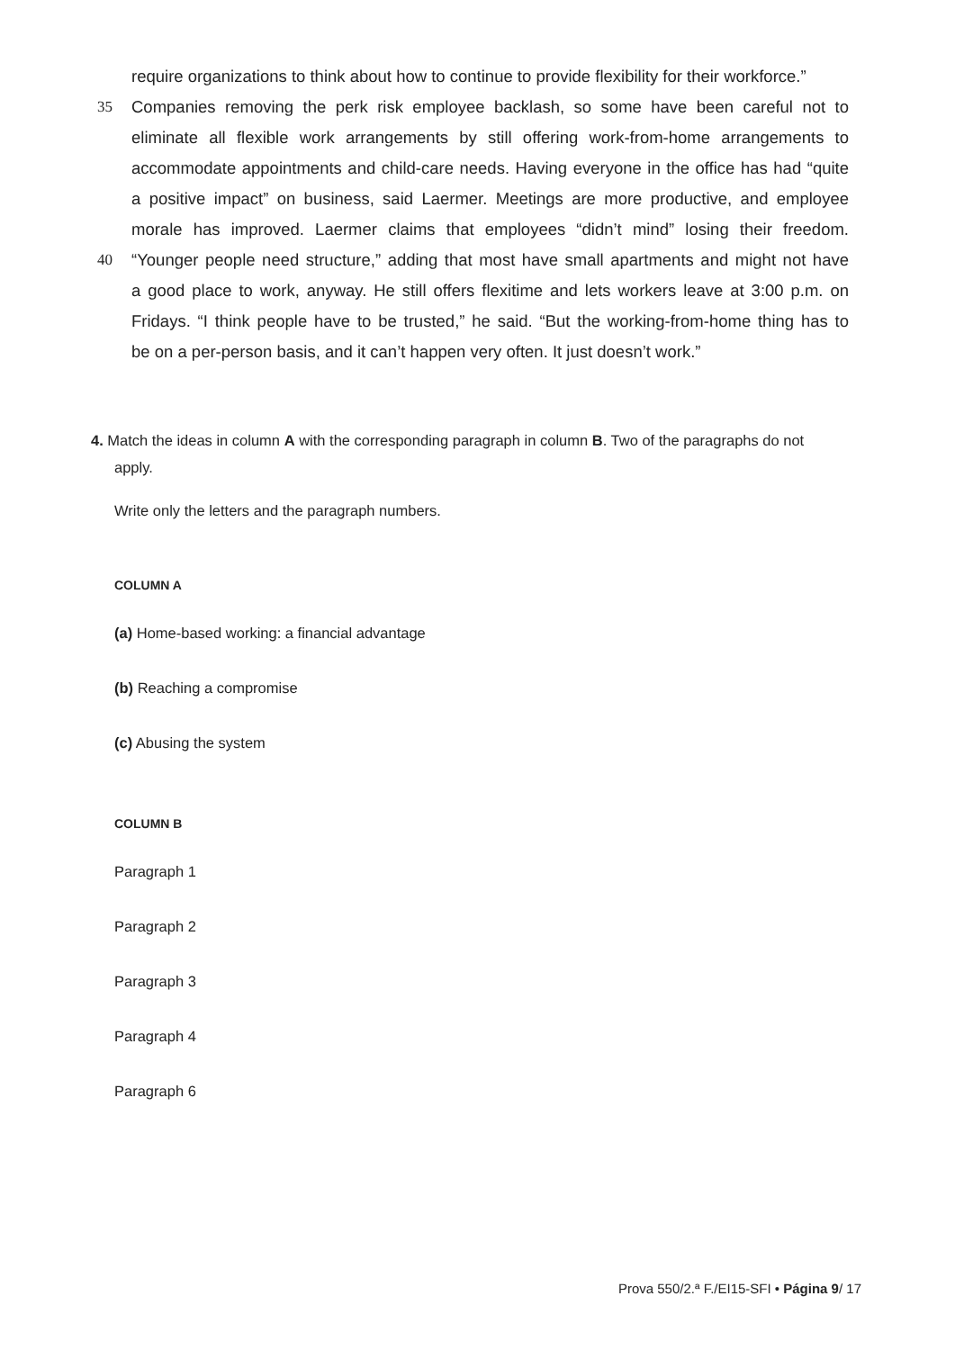require organizations to think about how to continue to provide flexibility for their workforce.”
35 Companies removing the perk risk employee backlash, so some have been careful not to
eliminate all flexible work arrangements by still offering work-from-home arrangements to
accommodate appointments and child-care needs. Having everyone in the office has had “quite
a positive impact” on business, said Laermer. Meetings are more productive, and employee
morale has improved. Laermer claims that employees “didn’t mind” losing their freedom.
40 “Younger people need structure,” adding that most have small apartments and might not have
a good place to work, anyway. He still offers flexitime and lets workers leave at 3:00 p.m. on
Fridays. “I think people have to be trusted,” he said. “But the working-from-home thing has to
be on a per-person basis, and it can’t happen very often. It just doesn’t work.”
4. Match the ideas in column A with the corresponding paragraph in column B. Two of the paragraphs do not
apply.
Write only the letters and the paragraph numbers.
COLUMN A
(a) Home-based working: a financial advantage
(b) Reaching a compromise
(c) Abusing the system
COLUMN B
Paragraph 1
Paragraph 2
Paragraph 3
Paragraph 4
Paragraph 6
Prova 550/2.ª F./EI15-SFI • Página 9/ 17